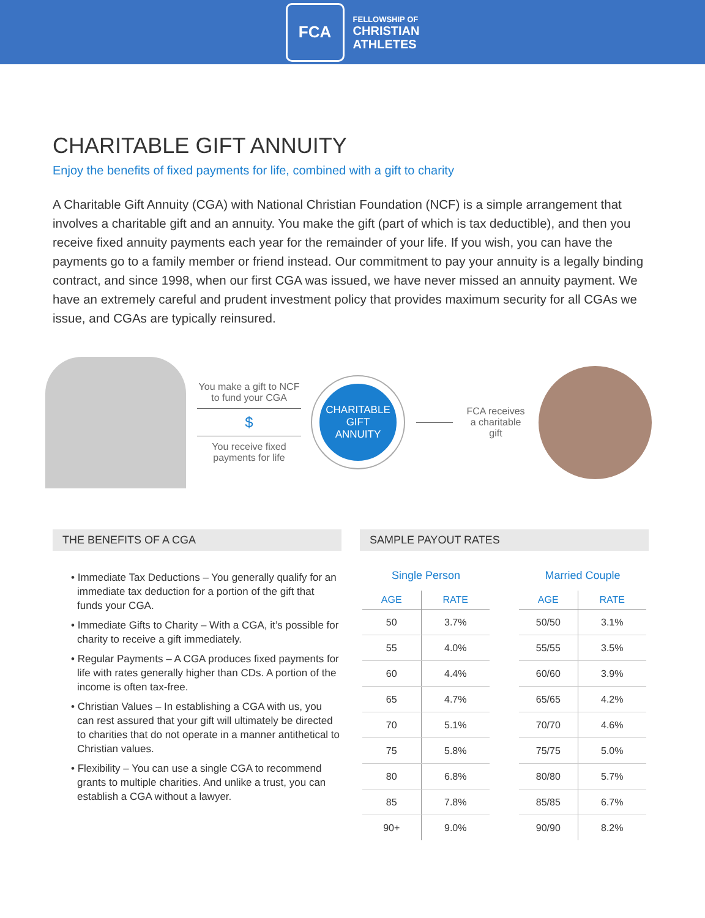FCA
FELLOWSHIP OF
CHRISTIAN
ATHLETES
CHARITABLE GIFT ANNUITY
Enjoy the benefits of fixed payments for life, combined with a gift to charity
A Charitable Gift Annuity (CGA) with National Christian Foundation (NCF) is a simple arrangement that involves a charitable gift and an annuity. You make the gift (part of which is tax deductible), and then you receive fixed annuity payments each year for the remainder of your life. If you wish, you can have the payments go to a family member or friend instead. Our commitment to pay your annuity is a legally binding contract, and since 1998, when our first CGA was issued, we have never missed an annuity payment. We have an extremely careful and prudent investment policy that provides maximum security for all CGAs we issue, and CGAs are typically reinsured.
You make a gift to NCF to fund your CGA
$
You receive fixed payments for life
CHARITABLE
GIFT
ANNUITY
FCA receives a charitable gift
THE BENEFITS OF A CGA
• Immediate Tax Deductions – You generally qualify for an immediate tax deduction for a portion of the gift that funds your CGA.
• Immediate Gifts to Charity – With a CGA, it’s possible for charity to receive a gift immediately.
• Regular Payments – A CGA produces fixed payments for life with rates generally higher than CDs. A portion of the income is often tax-free.
• Christian Values – In establishing a CGA with us, you can rest assured that your gift will ultimately be directed to charities that do not operate in a manner antithetical to Christian values.
• Flexibility – You can use a single CGA to recommend grants to multiple charities. And unlike a trust, you can establish a CGA without a lawyer.
SAMPLE PAYOUT RATES
Single Person
| AGE | RATE |
| --- | --- |
| 50 | 3.7% |
| 55 | 4.0% |
| 60 | 4.4% |
| 65 | 4.7% |
| 70 | 5.1% |
| 75 | 5.8% |
| 80 | 6.8% |
| 85 | 7.8% |
| 90+ | 9.0% |
Married Couple
| AGE | RATE |
| --- | --- |
| 50/50 | 3.1% |
| 55/55 | 3.5% |
| 60/60 | 3.9% |
| 65/65 | 4.2% |
| 70/70 | 4.6% |
| 75/75 | 5.0% |
| 80/80 | 5.7% |
| 85/85 | 6.7% |
| 90/90 | 8.2% |